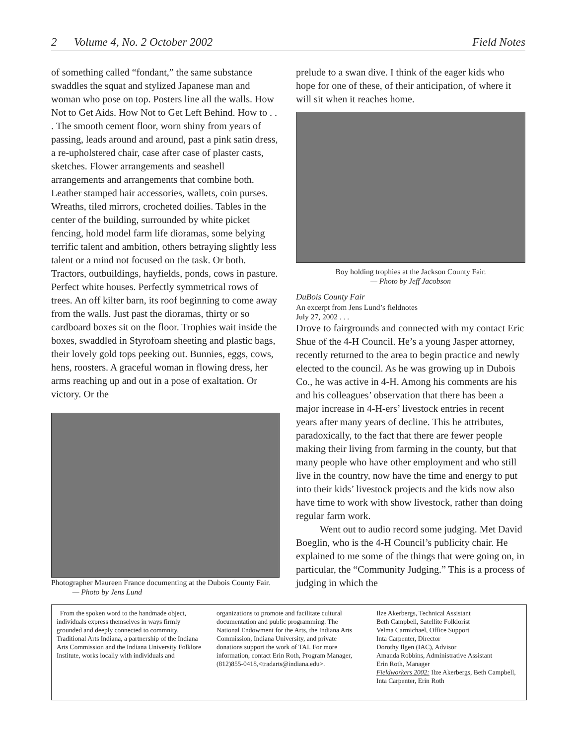2 Volume 4, No. 2 October 2002 Field Notes
of something called “fondant,” the same substance swaddles the squat and stylized Japanese man and woman who pose on top. Posters line all the walls. How Not to Get Aids. How Not to Get Left Behind. How to . . . The smooth cement floor, worn shiny from years of passing, leads around and around, past a pink satin dress, a re-upholstered chair, case after case of plaster casts, sketches. Flower arrangements and seashell arrangements and arrangements that combine both. Leather stamped hair accessories, wallets, coin purses. Wreaths, tiled mirrors, crocheted doilies. Tables in the center of the building, surrounded by white picket fencing, hold model farm life dioramas, some belying terrific talent and ambition, others betraying slightly less talent or a mind not focused on the task. Or both. Tractors, outbuildings, hayfields, ponds, cows in pasture. Perfect white houses. Perfectly symmetrical rows of trees. An off kilter barn, its roof beginning to come away from the walls. Just past the dioramas, thirty or so cardboard boxes sit on the floor. Trophies wait inside the boxes, swaddled in Styrofoam sheeting and plastic bags, their lovely gold tops peeking out. Bunnies, eggs, cows, hens, roosters. A graceful woman in flowing dress, her arms reaching up and out in a pose of exaltation. Or victory. Or the
Photographer Maureen France documenting at the Dubois County Fair. — Photo by Jens Lund
prelude to a swan dive. I think of the eager kids who hope for one of these, of their anticipation, of where it will sit when it reaches home.
Boy holding trophies at the Jackson County Fair.
— Photo by Jeff Jacobson
DuBois County Fair
An excerpt from Jens Lund’s fieldnotes
July 27, 2002 . . .
Drove to fairgrounds and connected with my contact Eric Shue of the 4-H Council. He’s a young Jasper attorney, recently returned to the area to begin practice and newly elected to the council. As he was growing up in Dubois Co., he was active in 4-H. Among his comments are his and his colleagues’ observation that there has been a major increase in 4-H-ers’ livestock entries in recent years after many years of decline. This he attributes, paradoxically, to the fact that there are fewer people making their living from farming in the county, but that many people who have other employment and who still live in the country, now have the time and energy to put into their kids’ livestock projects and the kids now also have time to work with show livestock, rather than doing regular farm work.
Went out to audio record some judging. Met David Boeglin, who is the 4-H Council’s publicity chair. He explained to me some of the things that were going on, in particular, the “Community Judging.” This is a process of judging in which the
From the spoken word to the handmade object, individuals express themselves in ways firmly grounded and deeply connected to commnity. Traditional Arts Indiana, a partnership of the Indiana Arts Commission and the Indiana University Folklore Institute, works locally with individuals and
organizations to promote and facilitate cultural documentation and public programming. The National Endowment for the Arts, the Indiana Arts Commission, Indiana University, and private donations support the work of TAI. For more information, contact Erin Roth, Program Manager, (812)855-0418,<tradarts@indiana.edu>.
Ilze Akerbergs, Technical Assistant
Beth Campbell, Satellite Folklorist
Velma Carmichael, Office Support
Inta Carpenter, Director
Dorothy Ilgen (IAC), Advisor
Amanda Robbins, Administrative Assistant
Erin Roth, Manager
Fieldworkers 2002: Ilze Akerbergs, Beth Campbell, Inta Carpenter, Erin Roth